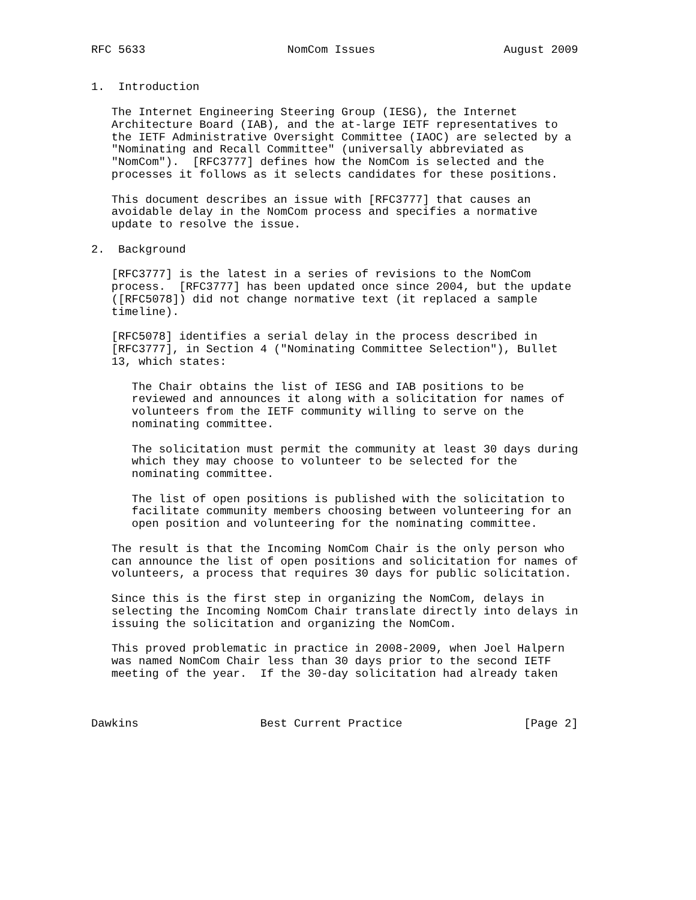RFC 5633                     NomCom Issues                   August 2009


1.  Introduction

   The Internet Engineering Steering Group (IESG), the Internet
   Architecture Board (IAB), and the at-large IETF representatives to
   the IETF Administrative Oversight Committee (IAOC) are selected by a
   "Nominating and Recall Committee" (universally abbreviated as
   "NomCom").  [RFC3777] defines how the NomCom is selected and the
   processes it follows as it selects candidates for these positions.

   This document describes an issue with [RFC3777] that causes an
   avoidable delay in the NomCom process and specifies a normative
   update to resolve the issue.

2.  Background

   [RFC3777] is the latest in a series of revisions to the NomCom
   process.  [RFC3777] has been updated once since 2004, but the update
   ([RFC5078]) did not change normative text (it replaced a sample
   timeline).

   [RFC5078] identifies a serial delay in the process described in
   [RFC3777], in Section 4 ("Nominating Committee Selection"), Bullet
   13, which states:

      The Chair obtains the list of IESG and IAB positions to be
      reviewed and announces it along with a solicitation for names of
      volunteers from the IETF community willing to serve on the
      nominating committee.

      The solicitation must permit the community at least 30 days during
      which they may choose to volunteer to be selected for the
      nominating committee.

      The list of open positions is published with the solicitation to
      facilitate community members choosing between volunteering for an
      open position and volunteering for the nominating committee.

   The result is that the Incoming NomCom Chair is the only person who
   can announce the list of open positions and solicitation for names of
   volunteers, a process that requires 30 days for public solicitation.

   Since this is the first step in organizing the NomCom, delays in
   selecting the Incoming NomCom Chair translate directly into delays in
   issuing the solicitation and organizing the NomCom.

   This proved problematic in practice in 2008-2009, when Joel Halpern
   was named NomCom Chair less than 30 days prior to the second IETF
   meeting of the year.  If the 30-day solicitation had already taken



Dawkins                  Best Current Practice                  [Page 2]